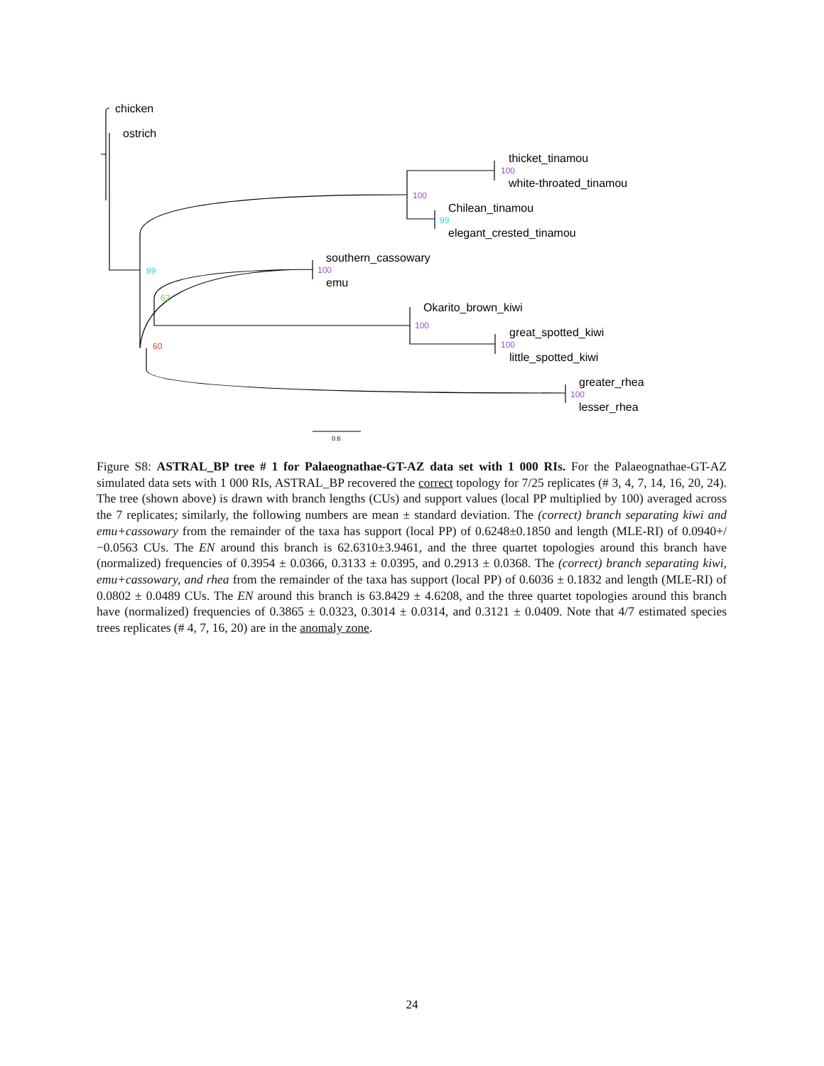chicken
ostrich
thicket_tinamou
white-throated_tinamou
Chilean_tinamou
elegant_crested_tinamou
southern_cassowary
emu
Okarito_brown_kiwi
great_spotted_kiwi
little_spotted_kiwi
greater_rhea
lesser_rhea
100
100
99
100
99
62
100
100
60
100
0.6
Figure S8: ASTRAL_BP tree # 1 for Palaeognathae-GT-AZ data set with 1 000 RIs. For the Palaeognathae-GT-AZ simulated data sets with 1 000 RIs, ASTRAL_BP recovered the correct topology for 7/25 replicates (# 3, 4, 7, 14, 16, 20, 24). The tree (shown above) is drawn with branch lengths (CUs) and support values (local PP multiplied by 100) averaged across the 7 replicates; similarly, the following numbers are mean ± standard deviation. The (correct) branch separating kiwi and emu+cassowary from the remainder of the taxa has support (local PP) of 0.6248±0.1850 and length (MLE-RI) of 0.0940+/−0.0563 CUs. The EN around this branch is 62.6310±3.9461, and the three quartet topologies around this branch have (normalized) frequencies of 0.3954 ± 0.0366, 0.3133 ± 0.0395, and 0.2913 ± 0.0368. The (correct) branch separating kiwi, emu+cassowary, and rhea from the remainder of the taxa has support (local PP) of 0.6036 ± 0.1832 and length (MLE-RI) of 0.0802 ± 0.0489 CUs. The EN around this branch is 63.8429 ± 4.6208, and the three quartet topologies around this branch have (normalized) frequencies of 0.3865 ± 0.0323, 0.3014 ± 0.0314, and 0.3121 ± 0.0409. Note that 4/7 estimated species trees replicates (# 4, 7, 16, 20) are in the anomaly zone.
24